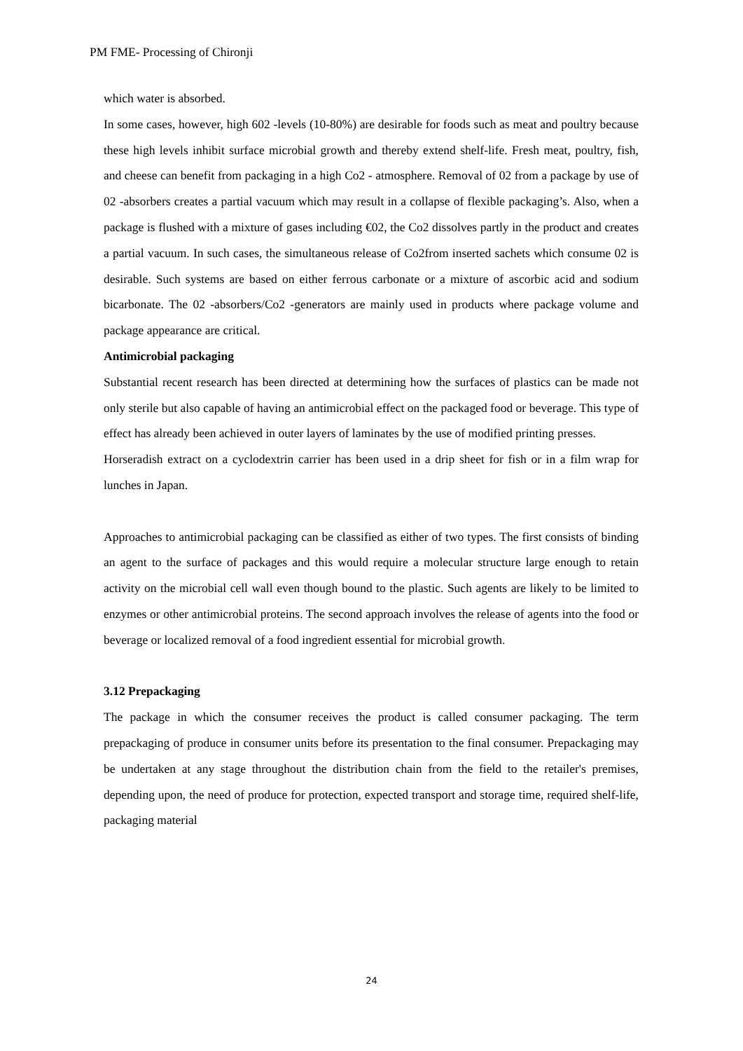PM FME- Processing of Chironji
which water is absorbed.
In some cases, however, high 602 -levels (10-80%) are desirable for foods such as meat and poultry because these high levels inhibit surface microbial growth and thereby extend shelf-life. Fresh meat, poultry, fish, and cheese can benefit from packaging in a high Co2 - atmosphere. Removal of 02 from a package by use of 02 -absorbers creates a partial vacuum which may result in a collapse of flexible packaging’s. Also, when a package is flushed with a mixture of gases including €02, the Co2 dissolves partly in the product and creates a partial vacuum. In such cases, the simultaneous release of Co2from inserted sachets which consume 02 is desirable. Such systems are based on either ferrous carbonate or a mixture of ascorbic acid and sodium bicarbonate. The 02 -absorbers/Co2 -generators are mainly used in products where package volume and package appearance are critical.
Antimicrobial packaging
Substantial recent research has been directed at determining how the surfaces of plastics can be made not only sterile but also capable of having an antimicrobial effect on the packaged food or beverage. This type of effect has already been achieved in outer layers of laminates by the use of modified printing presses.
Horseradish extract on a cyclodextrin carrier has been used in a drip sheet for fish or in a film wrap for lunches in Japan.
Approaches to antimicrobial packaging can be classified as either of two types. The first consists of binding an agent to the surface of packages and this would require a molecular structure large enough to retain activity on the microbial cell wall even though bound to the plastic. Such agents are likely to be limited to enzymes or other antimicrobial proteins. The second approach involves the release of agents into the food or beverage or localized removal of a food ingredient essential for microbial growth.
3.12 Prepackaging
The package in which the consumer receives the product is called consumer packaging. The term prepackaging of produce in consumer units before its presentation to the final consumer. Prepackaging may be undertaken at any stage throughout the distribution chain from the field to the retailer's premises, depending upon, the need of produce for protection, expected transport and storage time, required shelf-life, packaging material
24